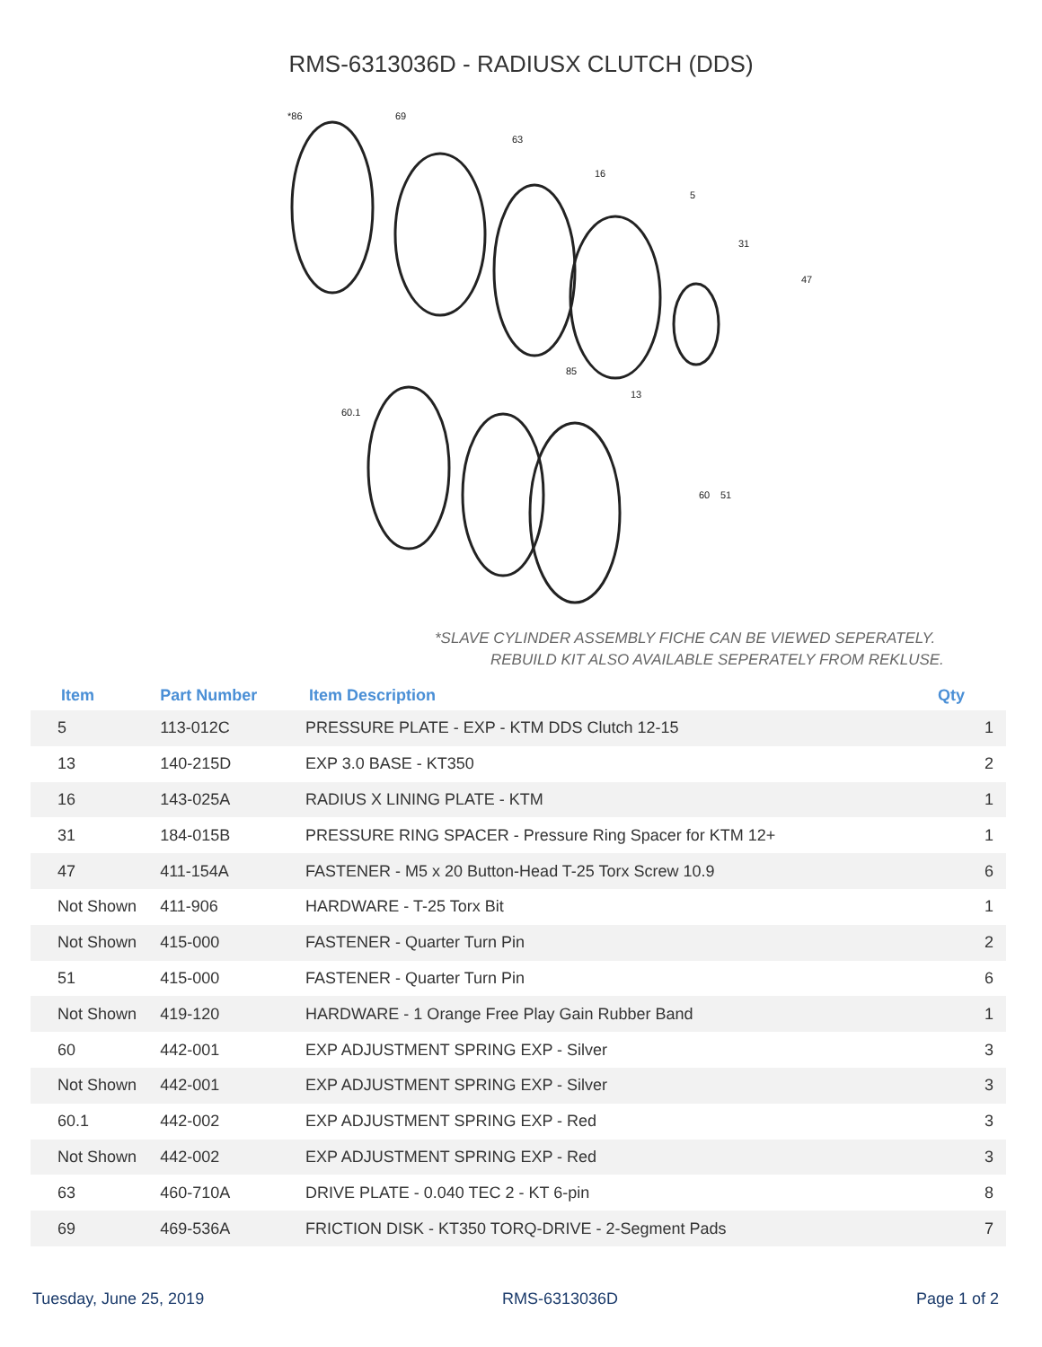RMS-6313036D - RADIUSX CLUTCH (DDS)
*86
69
63
16
5
31
47
85
13
60.1
60
51
*SLAVE CYLINDER ASSEMBLY FICHE CAN BE VIEWED SEPERATELY.
REBUILD KIT ALSO AVAILABLE SEPERATELY FROM REKLUSE.
| Item | Part Number | Item Description | Qty |
| --- | --- | --- | --- |
| 5 | 113-012C | PRESSURE PLATE - EXP - KTM DDS Clutch 12-15 | 1 |
| 13 | 140-215D | EXP 3.0 BASE - KT350 | 2 |
| 16 | 143-025A | RADIUS X LINING PLATE - KTM | 1 |
| 31 | 184-015B | PRESSURE RING SPACER - Pressure Ring Spacer for KTM 12+ | 1 |
| 47 | 411-154A | FASTENER - M5 x 20 Button-Head T-25 Torx Screw 10.9 | 6 |
| Not Shown | 411-906 | HARDWARE - T-25 Torx Bit | 1 |
| Not Shown | 415-000 | FASTENER - Quarter Turn Pin | 2 |
| 51 | 415-000 | FASTENER - Quarter Turn Pin | 6 |
| Not Shown | 419-120 | HARDWARE - 1 Orange Free Play Gain Rubber Band | 1 |
| 60 | 442-001 | EXP ADJUSTMENT SPRING EXP - Silver | 3 |
| Not Shown | 442-001 | EXP ADJUSTMENT SPRING EXP - Silver | 3 |
| 60.1 | 442-002 | EXP ADJUSTMENT SPRING EXP - Red | 3 |
| Not Shown | 442-002 | EXP ADJUSTMENT SPRING EXP - Red | 3 |
| 63 | 460-710A | DRIVE PLATE - 0.040 TEC 2 - KT 6-pin | 8 |
| 69 | 469-536A | FRICTION DISK - KT350 TORQ-DRIVE - 2-Segment Pads | 7 |
Tuesday, June 25, 2019 RMS-6313036D Page 1 of 2